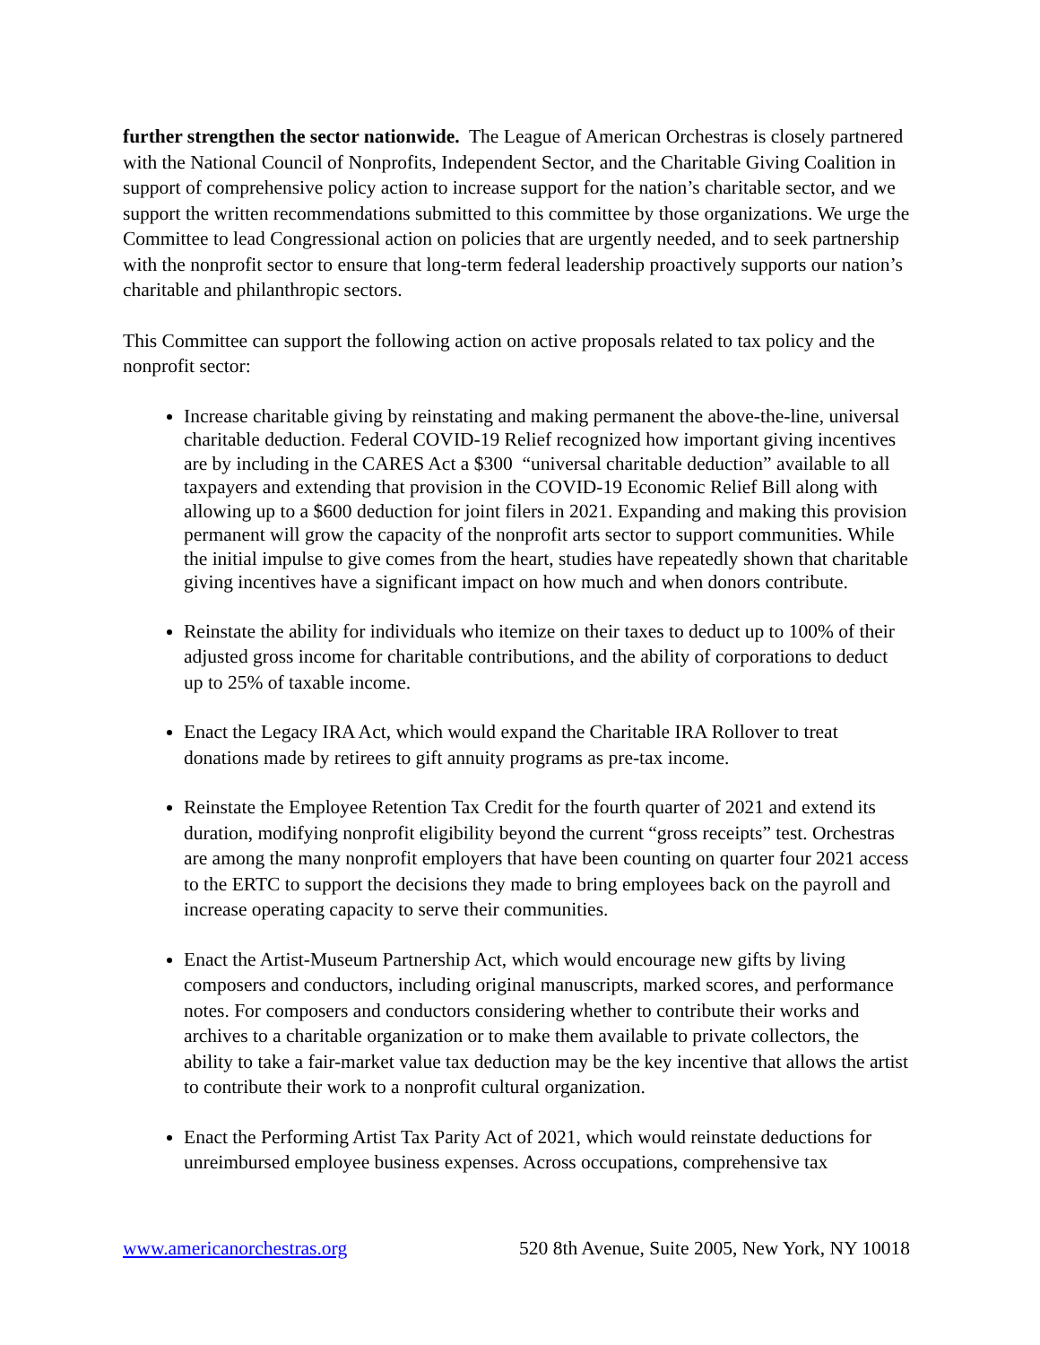further strengthen the sector nationwide. The League of American Orchestras is closely partnered with the National Council of Nonprofits, Independent Sector, and the Charitable Giving Coalition in support of comprehensive policy action to increase support for the nation’s charitable sector, and we support the written recommendations submitted to this committee by those organizations. We urge the Committee to lead Congressional action on policies that are urgently needed, and to seek partnership with the nonprofit sector to ensure that long-term federal leadership proactively supports our nation’s charitable and philanthropic sectors.
This Committee can support the following action on active proposals related to tax policy and the nonprofit sector:
Increase charitable giving by reinstating and making permanent the above-the-line, universal charitable deduction. Federal COVID-19 Relief recognized how important giving incentives are by including in the CARES Act a $300 “universal charitable deduction” available to all taxpayers and extending that provision in the COVID-19 Economic Relief Bill along with allowing up to a $600 deduction for joint filers in 2021. Expanding and making this provision permanent will grow the capacity of the nonprofit arts sector to support communities. While the initial impulse to give comes from the heart, studies have repeatedly shown that charitable giving incentives have a significant impact on how much and when donors contribute.
Reinstate the ability for individuals who itemize on their taxes to deduct up to 100% of their adjusted gross income for charitable contributions, and the ability of corporations to deduct up to 25% of taxable income.
Enact the Legacy IRA Act, which would expand the Charitable IRA Rollover to treat donations made by retirees to gift annuity programs as pre-tax income.
Reinstate the Employee Retention Tax Credit for the fourth quarter of 2021 and extend its duration, modifying nonprofit eligibility beyond the current “gross receipts” test. Orchestras are among the many nonprofit employers that have been counting on quarter four 2021 access to the ERTC to support the decisions they made to bring employees back on the payroll and increase operating capacity to serve their communities.
Enact the Artist-Museum Partnership Act, which would encourage new gifts by living composers and conductors, including original manuscripts, marked scores, and performance notes. For composers and conductors considering whether to contribute their works and archives to a charitable organization or to make them available to private collectors, the ability to take a fair-market value tax deduction may be the key incentive that allows the artist to contribute their work to a nonprofit cultural organization.
Enact the Performing Artist Tax Parity Act of 2021, which would reinstate deductions for unreimbursed employee business expenses. Across occupations, comprehensive tax
www.americanorchestras.org 520 8th Avenue, Suite 2005, New York, NY 10018